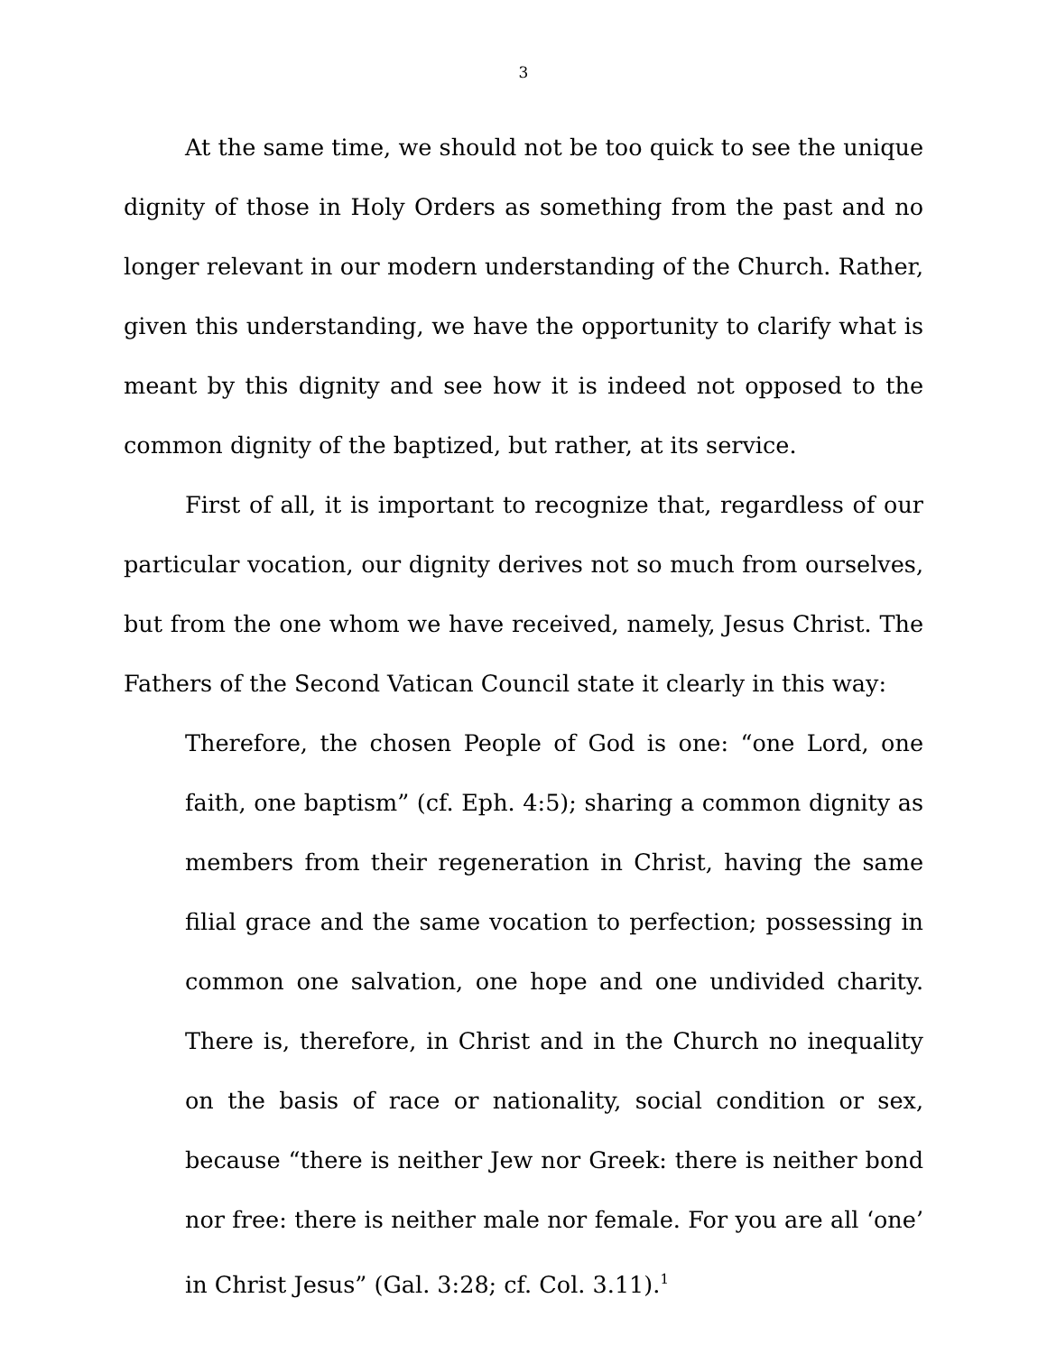3
At the same time, we should not be too quick to see the unique dignity of those in Holy Orders as something from the past and no longer relevant in our modern understanding of the Church. Rather, given this understanding, we have the opportunity to clarify what is meant by this dignity and see how it is indeed not opposed to the common dignity of the baptized, but rather, at its service.
First of all, it is important to recognize that, regardless of our particular vocation, our dignity derives not so much from ourselves, but from the one whom we have received, namely, Jesus Christ. The Fathers of the Second Vatican Council state it clearly in this way:
Therefore, the chosen People of God is one: “one Lord, one faith, one baptism” (cf. Eph. 4:5); sharing a common dignity as members from their regeneration in Christ, having the same filial grace and the same vocation to perfection; possessing in common one salvation, one hope and one undivided charity. There is, therefore, in Christ and in the Church no inequality on the basis of race or nationality, social condition or sex, because “there is neither Jew nor Greek: there is neither bond nor free: there is neither male nor female. For you are all ‘one’ in Christ Jesus” (Gal. 3:28; cf. Col. 3.11).<sup>1</sup>